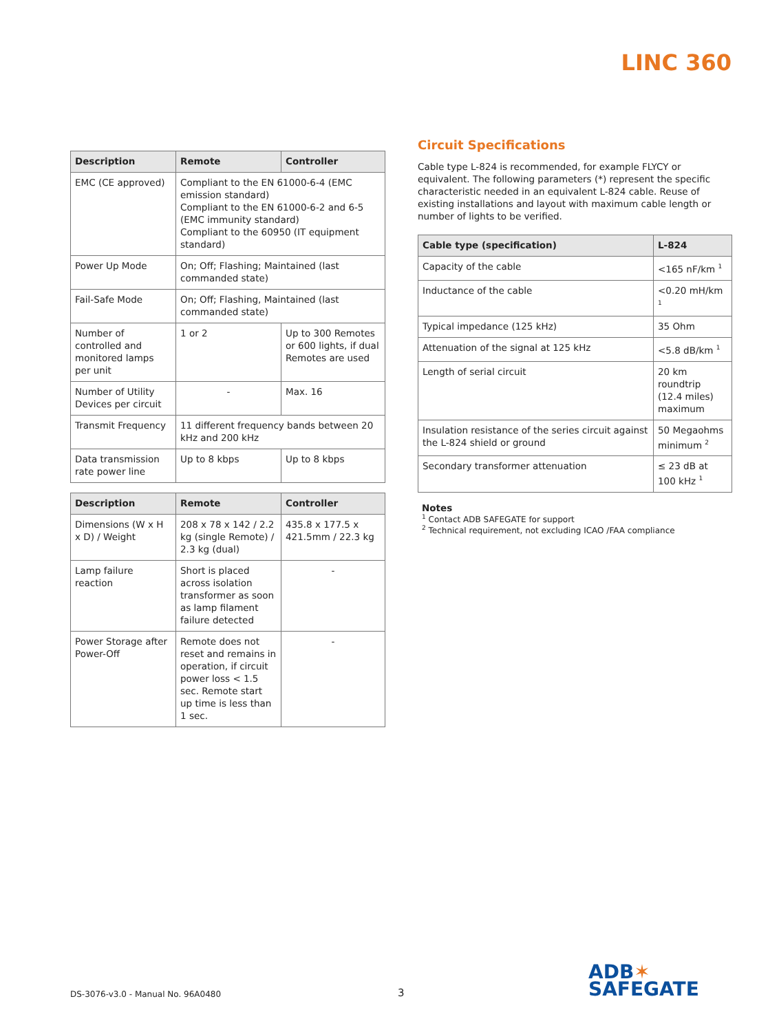LINC 360
| Description | Remote | Controller |
| --- | --- | --- |
| EMC (CE approved) | Compliant to the EN 61000-6-4 (EMC emission standard) Compliant to the EN 61000-6-2 and 6-5 (EMC immunity standard) Compliant to the 60950 (IT equipment standard) | |
| Power Up Mode | On; Off; Flashing; Maintained (last commanded state) | |
| Fail-Safe Mode | On; Off; Flashing, Maintained (last commanded state) | |
| Number of controlled and monitored lamps per unit | 1 or 2 | Up to 300 Remotes or 600 lights, if dual Remotes are used |
| Number of Utility Devices per circuit | - | Max. 16 |
| Transmit Frequency | 11 different frequency bands between 20 kHz and 200 kHz | |
| Data transmission rate power line | Up to 8 kbps | Up to 8 kbps |
| Description | Remote | Controller |
| --- | --- | --- |
| Dimensions (W x H x D) / Weight | 208 x 78 x 142 / 2.2 kg (single Remote) / 2.3 kg (dual) | 435.8 x 177.5 x 421.5mm / 22.3 kg |
| Lamp failure reaction | Short is placed across isolation transformer as soon as lamp filament failure detected | - |
| Power Storage after Power-Off | Remote does not reset and remains in operation, if circuit power loss < 1.5 sec. Remote start up time is less than 1 sec. | - |
Circuit Specifications
Cable type L-824 is recommended, for example FLYCY or equivalent. The following parameters (*) represent the specific characteristic needed in an equivalent L-824 cable. Reuse of existing installations and layout with maximum cable length or number of lights to be verified.
| Cable type (specification) | L-824 |
| --- | --- |
| Capacity of the cable | <165 nF/km <sup>1</sup> |
| Inductance of the cable | <0.20 mH/km <sup>1</sup> |
| Typical impedance (125 kHz) | 35 Ohm |
| Attenuation of the signal at 125 kHz | <5.8 dB/km <sup>1</sup> |
| Length of serial circuit | 20 km roundtrip (12.4 miles) maximum |
| Insulation resistance of the series circuit against the L-824 shield or ground | 50 Megaohms minimum <sup>2</sup> |
| Secondary transformer attenuation | ≤ 23 dB at 100 kHz <sup>1</sup> |
Notes
<sup>1</sup> Contact ADB SAFEGATE for support
<sup>2</sup> Technical requirement, not excluding ICAO /FAA compliance
DS-3076-v3.0 - Manual No. 96A0480
3
ADB✶
SAFEGATE